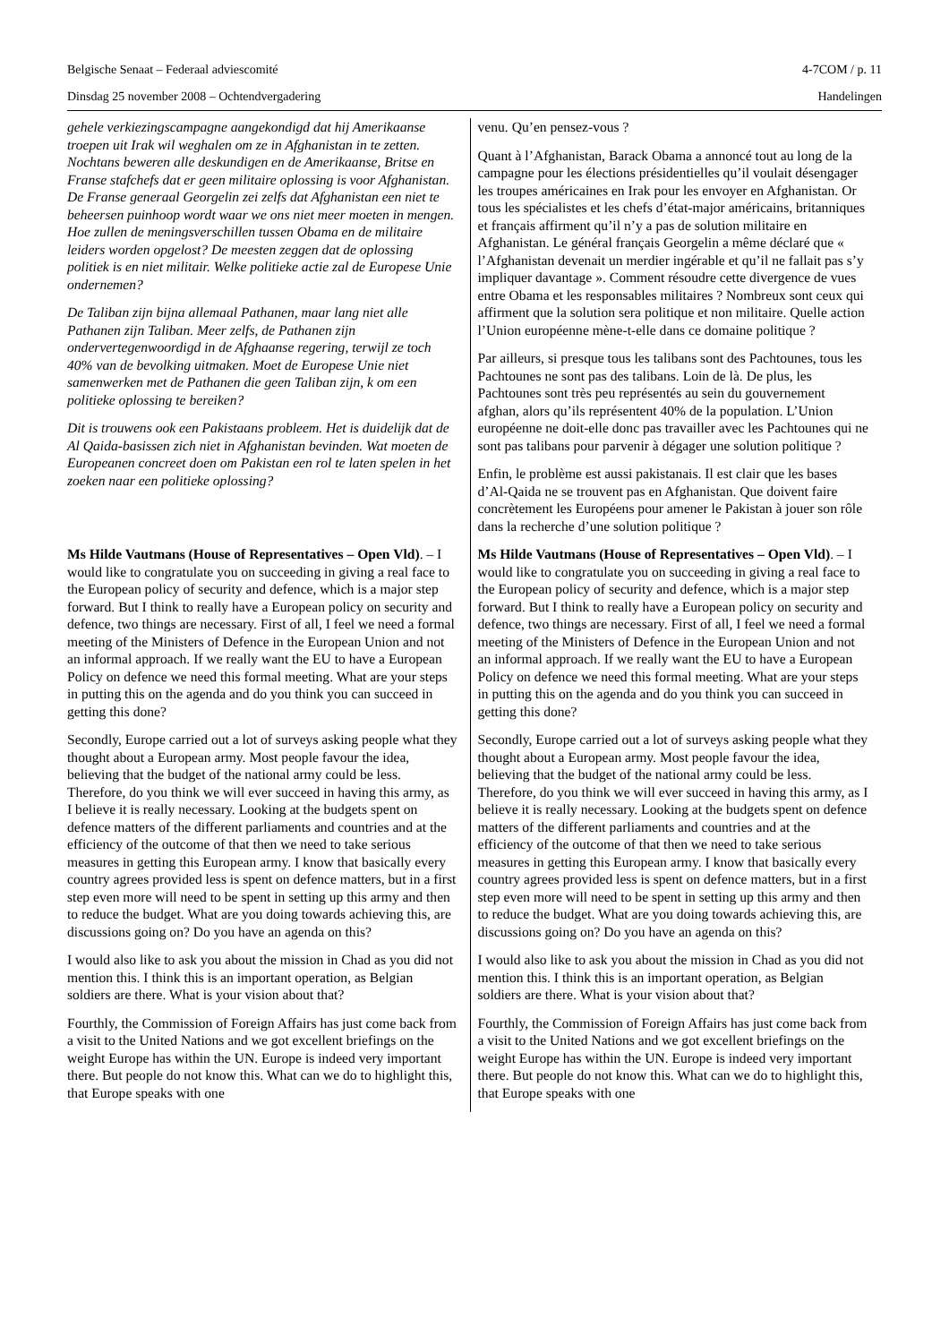Belgische Senaat – Federaal adviescomité 4-7COM / p. 11
Dinsdag 25 november 2008 – Ochtendvergadering Handelingen
gehele verkiezingscampagne aangekondigd dat hij Amerikaanse troepen uit Irak wil weghalen om ze in Afghanistan in te zetten. Nochtans beweren alle deskundigen en de Amerikaanse, Britse en Franse stafchefs dat er geen militaire oplossing is voor Afghanistan. De Franse generaal Georgelin zei zelfs dat Afghanistan een niet te beheersen puinhoop wordt waar we ons niet meer moeten in mengen. Hoe zullen de meningsverschillen tussen Obama en de militaire leiders worden opgelost? De meesten zeggen dat de oplossing politiek is en niet militair. Welke politieke actie zal de Europese Unie ondernemen?
De Taliban zijn bijna allemaal Pathanen, maar lang niet alle Pathanen zijn Taliban. Meer zelfs, de Pathanen zijn ondervertegenwoordigd in de Afghaanse regering, terwijl ze toch 40% van de bevolking uitmaken. Moet de Europese Unie niet samenwerken met de Pathanen die geen Taliban zijn, k om een politieke oplossing te bereiken?
Dit is trouwens ook een Pakistaans probleem. Het is duidelijk dat de Al Qaida-basissen zich niet in Afghanistan bevinden. Wat moeten de Europeanen concreet doen om Pakistan een rol te laten spelen in het zoeken naar een politieke oplossing?
venu. Qu’en pensez-vous ?
Quant à l’Afghanistan, Barack Obama a annoncé tout au long de la campagne pour les élections présidentielles qu’il voulait désengager les troupes américaines en Irak pour les envoyer en Afghanistan. Or tous les spécialistes et les chefs d’état-major américains, britanniques et français affirment qu’il n’y a pas de solution militaire en Afghanistan. Le général français Georgelin a même déclaré que « l’Afghanistan devenait un merdier ingérable et qu’il ne fallait pas s’y impliquer davantage ». Comment résoudre cette divergence de vues entre Obama et les responsables militaires ? Nombreux sont ceux qui affirment que la solution sera politique et non militaire. Quelle action l’Union européenne mène-t-elle dans ce domaine politique ?
Par ailleurs, si presque tous les talibans sont des Pachtounes, tous les Pachtounes ne sont pas des talibans. Loin de là. De plus, les Pachtounes sont très peu représentés au sein du gouvernement afghan, alors qu’ils représentent 40% de la population. L’Union européenne ne doit-elle donc pas travailler avec les Pachtounes qui ne sont pas talibans pour parvenir à dégager une solution politique ?
Enfin, le problème est aussi pakistanais. Il est clair que les bases d’Al-Qaida ne se trouvent pas en Afghanistan. Que doivent faire concrètement les Européens pour amener le Pakistan à jouer son rôle dans la recherche d’une solution politique ?
Ms Hilde Vautmans (House of Representatives – Open Vld). – I would like to congratulate you on succeeding in giving a real face to the European policy of security and defence, which is a major step forward. But I think to really have a European policy on security and defence, two things are necessary. First of all, I feel we need a formal meeting of the Ministers of Defence in the European Union and not an informal approach. If we really want the EU to have a European Policy on defence we need this formal meeting. What are your steps in putting this on the agenda and do you think you can succeed in getting this done?
Secondly, Europe carried out a lot of surveys asking people what they thought about a European army. Most people favour the idea, believing that the budget of the national army could be less. Therefore, do you think we will ever succeed in having this army, as I believe it is really necessary. Looking at the budgets spent on defence matters of the different parliaments and countries and at the efficiency of the outcome of that then we need to take serious measures in getting this European army. I know that basically every country agrees provided less is spent on defence matters, but in a first step even more will need to be spent in setting up this army and then to reduce the budget. What are you doing towards achieving this, are discussions going on? Do you have an agenda on this?
I would also like to ask you about the mission in Chad as you did not mention this. I think this is an important operation, as Belgian soldiers are there. What is your vision about that?
Fourthly, the Commission of Foreign Affairs has just come back from a visit to the United Nations and we got excellent briefings on the weight Europe has within the UN. Europe is indeed very important there. But people do not know this. What can we do to highlight this, that Europe speaks with one
Ms Hilde Vautmans (House of Representatives – Open Vld). – I would like to congratulate you on succeeding in giving a real face to the European policy of security and defence, which is a major step forward. But I think to really have a European policy on security and defence, two things are necessary. First of all, I feel we need a formal meeting of the Ministers of Defence in the European Union and not an informal approach. If we really want the EU to have a European Policy on defence we need this formal meeting. What are your steps in putting this on the agenda and do you think you can succeed in getting this done?
Secondly, Europe carried out a lot of surveys asking people what they thought about a European army. Most people favour the idea, believing that the budget of the national army could be less. Therefore, do you think we will ever succeed in having this army, as I believe it is really necessary. Looking at the budgets spent on defence matters of the different parliaments and countries and at the efficiency of the outcome of that then we need to take serious measures in getting this European army. I know that basically every country agrees provided less is spent on defence matters, but in a first step even more will need to be spent in setting up this army and then to reduce the budget. What are you doing towards achieving this, are discussions going on? Do you have an agenda on this?
I would also like to ask you about the mission in Chad as you did not mention this. I think this is an important operation, as Belgian soldiers are there. What is your vision about that?
Fourthly, the Commission of Foreign Affairs has just come back from a visit to the United Nations and we got excellent briefings on the weight Europe has within the UN. Europe is indeed very important there. But people do not know this. What can we do to highlight this, that Europe speaks with one